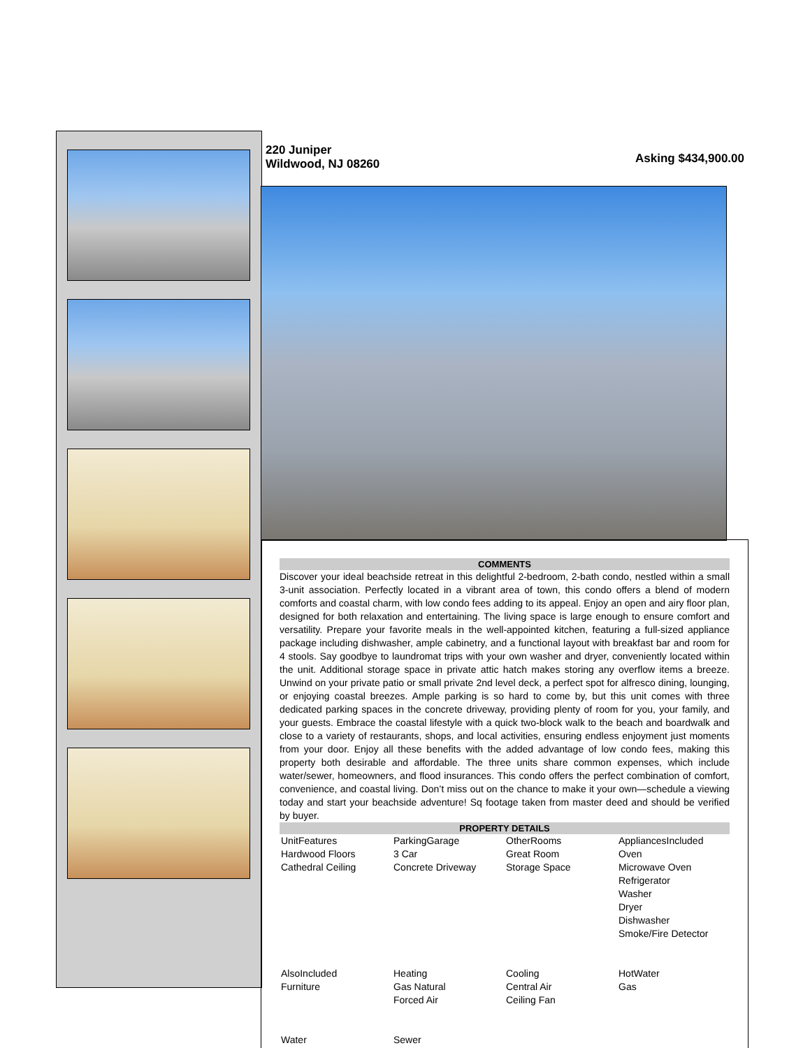220 Juniper
Wildwood, NJ 08260
Asking $434,900.00
COMMENTS
Discover your ideal beachside retreat in this delightful 2-bedroom, 2-bath condo, nestled within a small 3-unit association. Perfectly located in a vibrant area of town, this condo offers a blend of modern comforts and coastal charm, with low condo fees adding to its appeal. Enjoy an open and airy floor plan, designed for both relaxation and entertaining. The living space is large enough to ensure comfort and versatility. Prepare your favorite meals in the well-appointed kitchen, featuring a full-sized appliance package including dishwasher, ample cabinetry, and a functional layout with breakfast bar and room for 4 stools. Say goodbye to laundromat trips with your own washer and dryer, conveniently located within the unit. Additional storage space in private attic hatch makes storing any overflow items a breeze. Unwind on your private patio or small private 2nd level deck, a perfect spot for alfresco dining, lounging, or enjoying coastal breezes. Ample parking is so hard to come by, but this unit comes with three dedicated parking spaces in the concrete driveway, providing plenty of room for you, your family, and your guests. Embrace the coastal lifestyle with a quick two-block walk to the beach and boardwalk and close to a variety of restaurants, shops, and local activities, ensuring endless enjoyment just moments from your door. Enjoy all these benefits with the added advantage of low condo fees, making this property both desirable and affordable. The three units share common expenses, which include water/sewer, homeowners, and flood insurances. This condo offers the perfect combination of comfort, convenience, and coastal living. Don’t miss out on the chance to make it your own—schedule a viewing today and start your beachside adventure! Sq footage taken from master deed and should be verified by buyer.
PROPERTY DETAILS
| UnitFeatures Hardwood Floors Cathedral Ceiling | ParkingGarage 3 Car Concrete Driveway | OtherRooms Great Room Storage Space | AppliancesIncluded Oven Microwave Oven Refrigerator Washer Dryer Dishwasher Smoke/Fire Detector |
| AlsoIncluded Furniture | Heating Gas Natural Forced Air | Cooling Central Air Ceiling Fan | HotWater Gas |
| Water | Sewer | | |